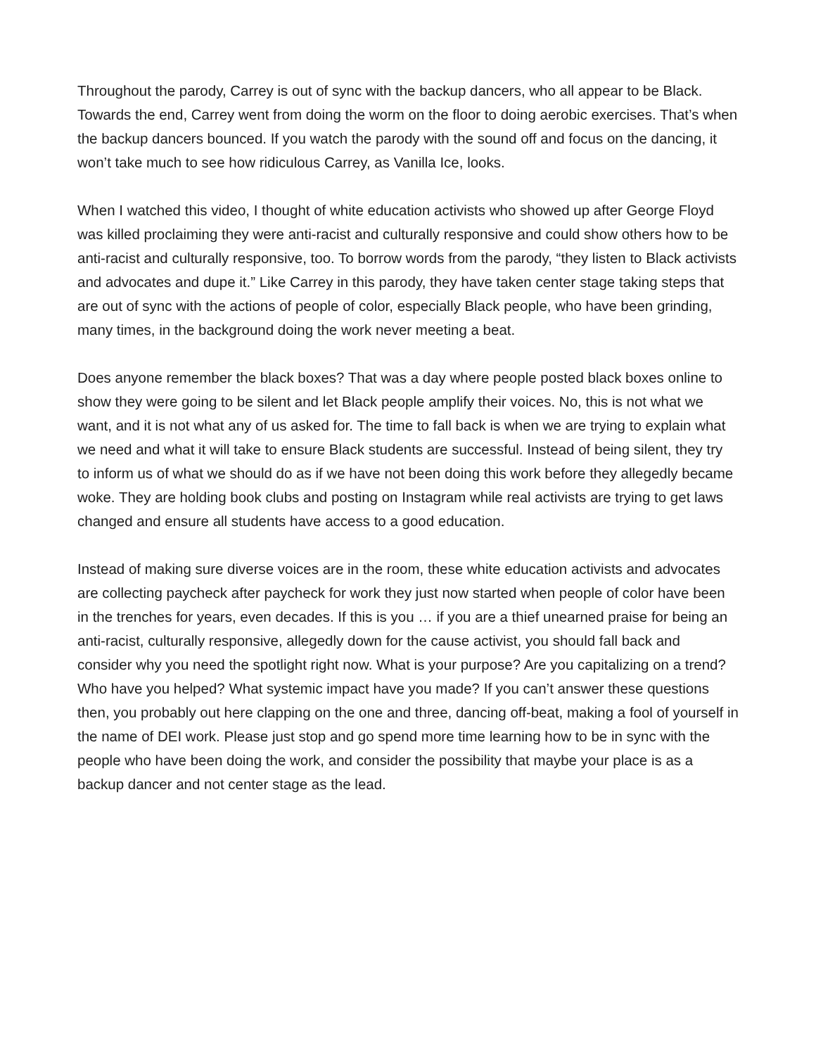Throughout the parody, Carrey is out of sync with the backup dancers, who all appear to be Black. Towards the end, Carrey went from doing the worm on the floor to doing aerobic exercises. That’s when the backup dancers bounced. If you watch the parody with the sound off and focus on the dancing, it won’t take much to see how ridiculous Carrey, as Vanilla Ice, looks.
When I watched this video, I thought of white education activists who showed up after George Floyd was killed proclaiming they were anti-racist and culturally responsive and could show others how to be anti-racist and culturally responsive, too. To borrow words from the parody, “they listen to Black activists and advocates and dupe it.” Like Carrey in this parody, they have taken center stage taking steps that are out of sync with the actions of people of color, especially Black people, who have been grinding, many times, in the background doing the work never meeting a beat.
Does anyone remember the black boxes? That was a day where people posted black boxes online to show they were going to be silent and let Black people amplify their voices. No, this is not what we want, and it is not what any of us asked for. The time to fall back is when we are trying to explain what we need and what it will take to ensure Black students are successful. Instead of being silent, they try to inform us of what we should do as if we have not been doing this work before they allegedly became woke. They are holding book clubs and posting on Instagram while real activists are trying to get laws changed and ensure all students have access to a good education.
Instead of making sure diverse voices are in the room, these white education activists and advocates are collecting paycheck after paycheck for work they just now started when people of color have been in the trenches for years, even decades. If this is you … if you are a thief unearned praise for being an anti-racist, culturally responsive, allegedly down for the cause activist, you should fall back and consider why you need the spotlight right now. What is your purpose? Are you capitalizing on a trend? Who have you helped? What systemic impact have you made? If you can’t answer these questions then, you probably out here clapping on the one and three, dancing off-beat, making a fool of yourself in the name of DEI work. Please just stop and go spend more time learning how to be in sync with the people who have been doing the work, and consider the possibility that maybe your place is as a backup dancer and not center stage as the lead.